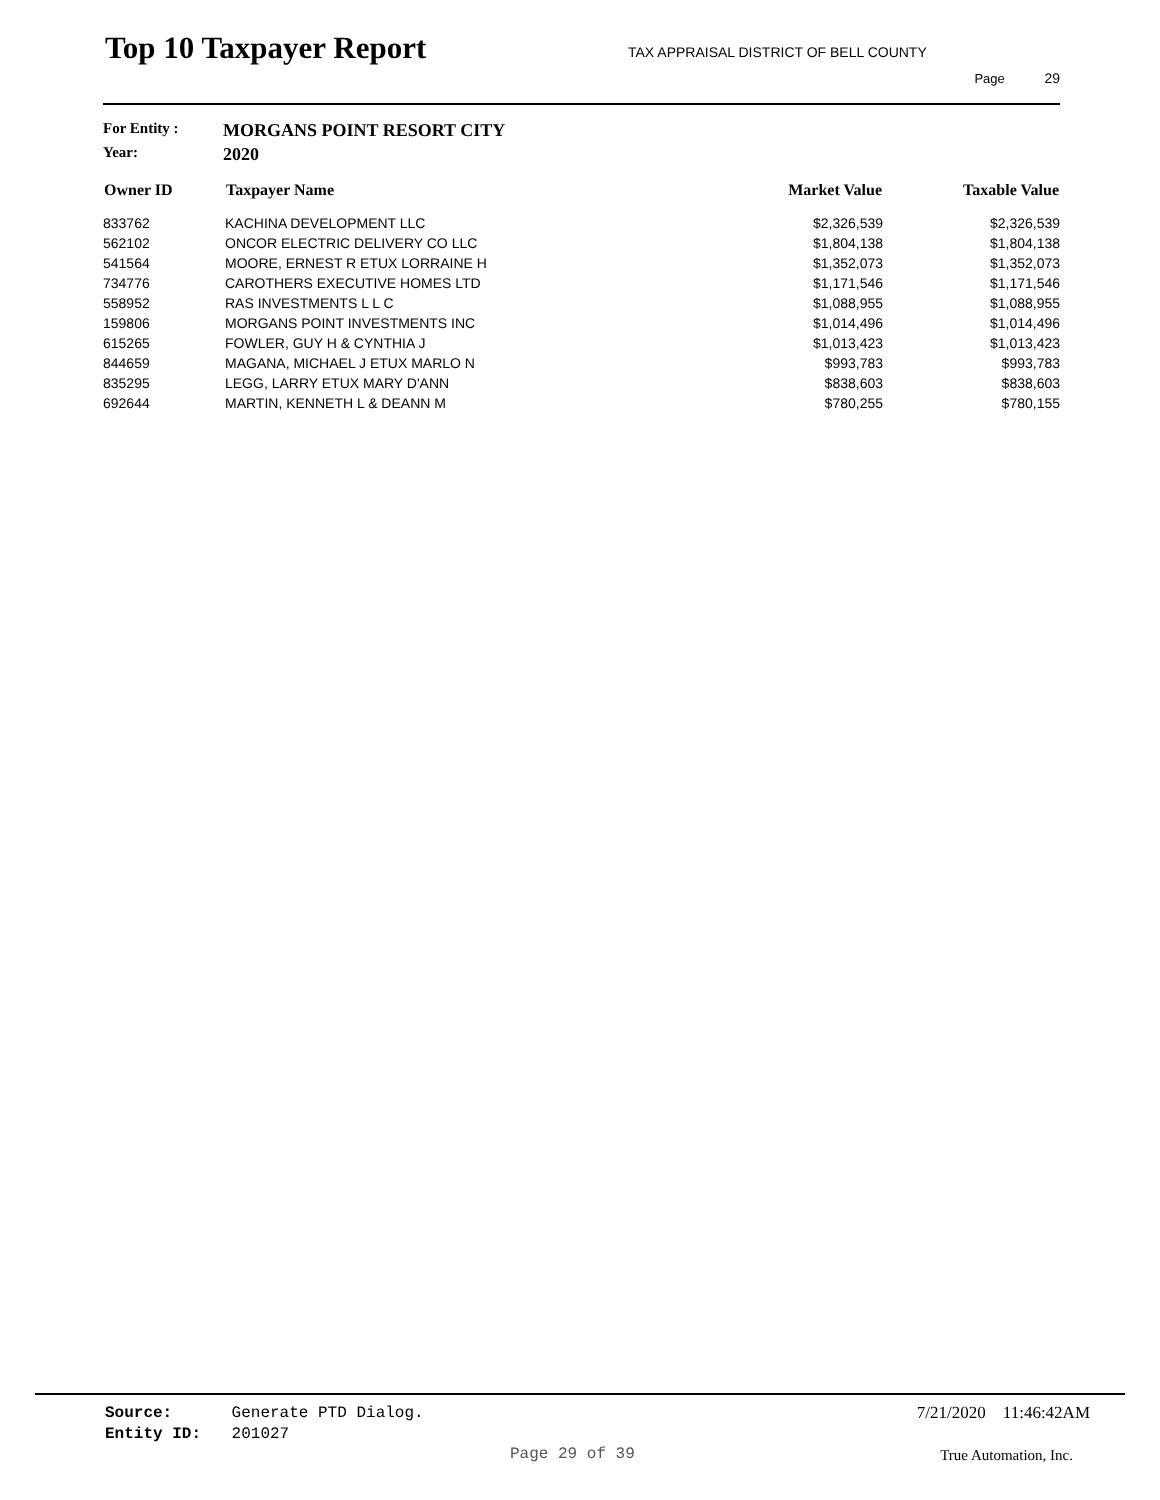Top 10 Taxpayer Report
TAX APPRAISAL DISTRICT OF BELL COUNTY
Page 29
For Entity : MORGANS POINT RESORT CITY
Year: 2020
| Owner ID | Taxpayer Name | Market Value | Taxable Value |
| --- | --- | --- | --- |
| 833762 | KACHINA DEVELOPMENT LLC | $2,326,539 | $2,326,539 |
| 562102 | ONCOR ELECTRIC DELIVERY CO LLC | $1,804,138 | $1,804,138 |
| 541564 | MOORE, ERNEST R ETUX LORRAINE H | $1,352,073 | $1,352,073 |
| 734776 | CAROTHERS EXECUTIVE HOMES LTD | $1,171,546 | $1,171,546 |
| 558952 | RAS INVESTMENTS L L C | $1,088,955 | $1,088,955 |
| 159806 | MORGANS POINT INVESTMENTS INC | $1,014,496 | $1,014,496 |
| 615265 | FOWLER, GUY H & CYNTHIA J | $1,013,423 | $1,013,423 |
| 844659 | MAGANA, MICHAEL J ETUX MARLO N | $993,783 | $993,783 |
| 835295 | LEGG, LARRY ETUX MARY D'ANN | $838,603 | $838,603 |
| 692644 | MARTIN, KENNETH L & DEANN M | $780,255 | $780,155 |
Source: Generate PTD Dialog.
Entity ID: 201027
7/21/2020 11:46:42AM
Page 29 of 39 True Automation, Inc.